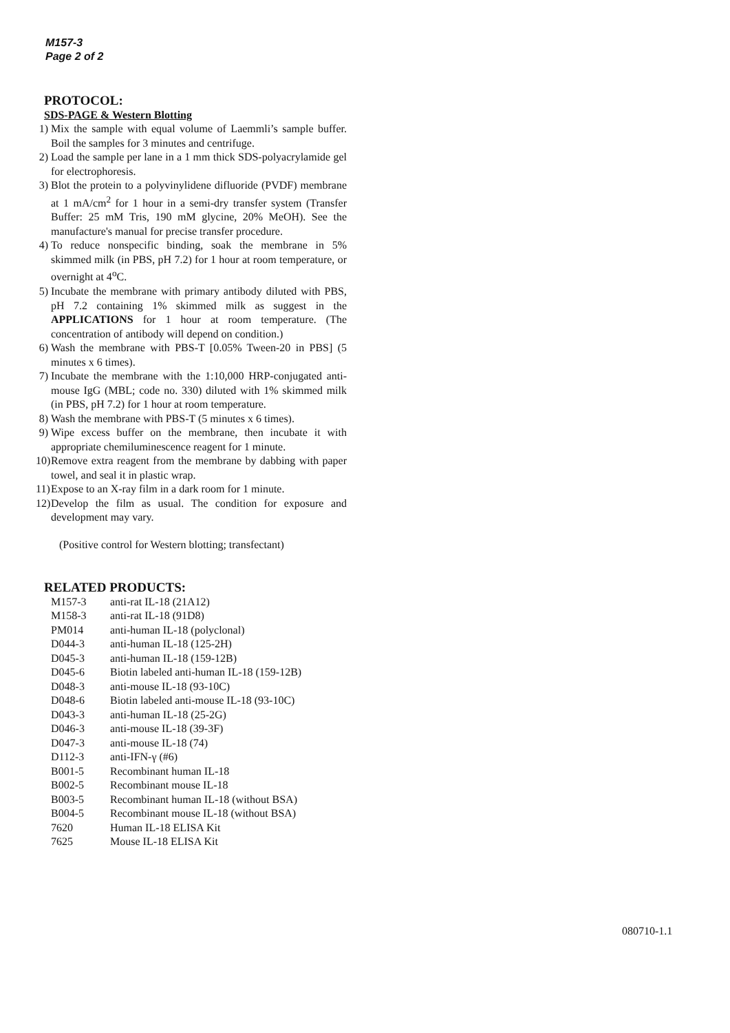M157-3
Page 2 of 2
PROTOCOL:
SDS-PAGE & Western Blotting
1) Mix the sample with equal volume of Laemmli’s sample buffer. Boil the samples for 3 minutes and centrifuge.
2) Load the sample per lane in a 1 mm thick SDS-polyacrylamide gel for electrophoresis.
3) Blot the protein to a polyvinylidene difluoride (PVDF) membrane at 1 mA/cm<sup>2</sup> for 1 hour in a semi-dry transfer system (Transfer Buffer: 25 mM Tris, 190 mM glycine, 20% MeOH). See the manufacture's manual for precise transfer procedure.
4) To reduce nonspecific binding, soak the membrane in 5% skimmed milk (in PBS, pH 7.2) for 1 hour at room temperature, or overnight at 4<sup>o</sup>C.
5) Incubate the membrane with primary antibody diluted with PBS, pH 7.2 containing 1% skimmed milk as suggest in the APPLICATIONS for 1 hour at room temperature. (The concentration of antibody will depend on condition.)
6) Wash the membrane with PBS-T [0.05% Tween-20 in PBS] (5 minutes x 6 times).
7) Incubate the membrane with the 1:10,000 HRP-conjugated anti-mouse IgG (MBL; code no. 330) diluted with 1% skimmed milk (in PBS, pH 7.2) for 1 hour at room temperature.
8) Wash the membrane with PBS-T (5 minutes x 6 times).
9) Wipe excess buffer on the membrane, then incubate it with appropriate chemiluminescence reagent for 1 minute.
10) Remove extra reagent from the membrane by dabbing with paper towel, and seal it in plastic wrap.
11) Expose to an X-ray film in a dark room for 1 minute.
12) Develop the film as usual. The condition for exposure and development may vary.
(Positive control for Western blotting; transfectant)
RELATED PRODUCTS:
| M157-3 | anti-rat IL-18 (21A12) |
| M158-3 | anti-rat IL-18 (91D8) |
| PM014 | anti-human IL-18 (polyclonal) |
| D044-3 | anti-human IL-18 (125-2H) |
| D045-3 | anti-human IL-18 (159-12B) |
| D045-6 | Biotin labeled anti-human IL-18 (159-12B) |
| D048-3 | anti-mouse IL-18 (93-10C) |
| D048-6 | Biotin labeled anti-mouse IL-18 (93-10C) |
| D043-3 | anti-human IL-18 (25-2G) |
| D046-3 | anti-mouse IL-18 (39-3F) |
| D047-3 | anti-mouse IL-18 (74) |
| D112-3 | anti-IFN-γ (#6) |
| B001-5 | Recombinant human IL-18 |
| B002-5 | Recombinant mouse IL-18 |
| B003-5 | Recombinant human IL-18 (without BSA) |
| B004-5 | Recombinant mouse IL-18 (without BSA) |
| 7620 | Human IL-18 ELISA Kit |
| 7625 | Mouse IL-18 ELISA Kit |
080710-1.1